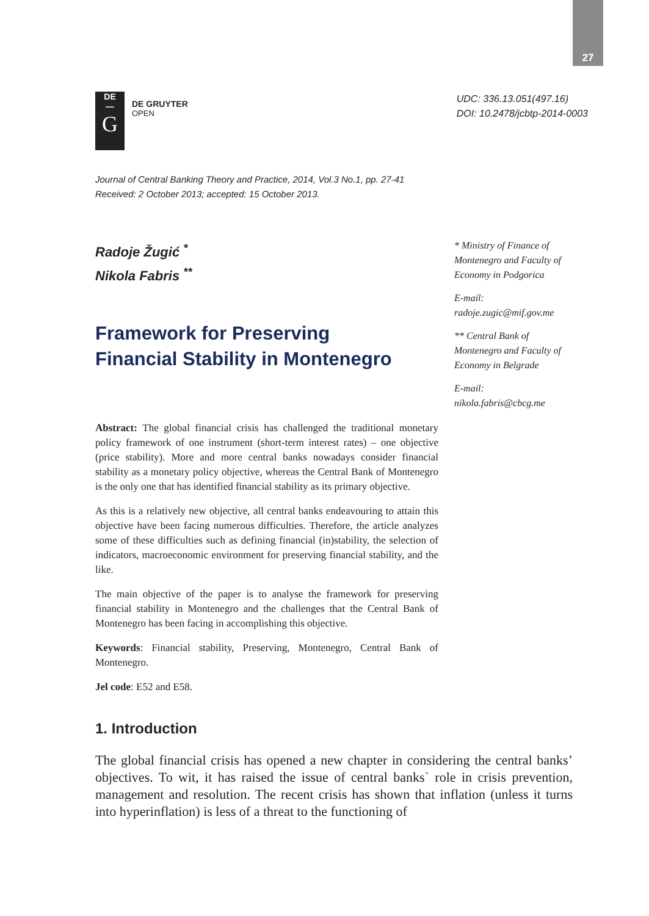27
DE
—
G
DE GRUYTER
OPEN
UDC: 336.13.051(497.16)
DOI: 10.2478/jcbtp-2014-0003
Journal of Central Banking Theory and Practice, 2014, Vol.3 No.1, pp. 27-41
Received: 2 October 2013; accepted: 15 October 2013.
Radoje Žugić <sup>*</sup>
Nikola Fabris <sup>**</sup>
Framework for Preserving
Financial Stability in Montenegro
Abstract: The global financial crisis has challenged the traditional monetary policy framework of one instrument (short-term interest rates) – one objective (price stability). More and more central banks nowadays consider financial stability as a monetary policy objective, whereas the Central Bank of Montenegro is the only one that has identified financial stability as its primary objective.
As this is a relatively new objective, all central banks endeavouring to attain this objective have been facing numerous difficulties. Therefore, the article analyzes some of these difficulties such as defining financial (in)stability, the selection of indicators, macroeconomic environment for preserving financial stability, and the like.
The main objective of the paper is to analyse the framework for preserving financial stability in Montenegro and the challenges that the Central Bank of Montenegro has been facing in accomplishing this objective.
Keywords: Financial stability, Preserving, Montenegro, Central Bank of Montenegro.
Jel code: E52 and E58.
* Ministry of Finance of Montenegro and Faculty of Economy in Podgorica
E-mail:
radoje.zugic@mif.gov.me
** Central Bank of Montenegro and Faculty of Economy in Belgrade
E-mail:
nikola.fabris@cbcg.me
1. Introduction
The global financial crisis has opened a new chapter in considering the central banks’ objectives. To wit, it has raised the issue of central banks` role in crisis prevention, management and resolution. The recent crisis has shown that inflation (unless it turns into hyperinflation) is less of a threat to the functioning of